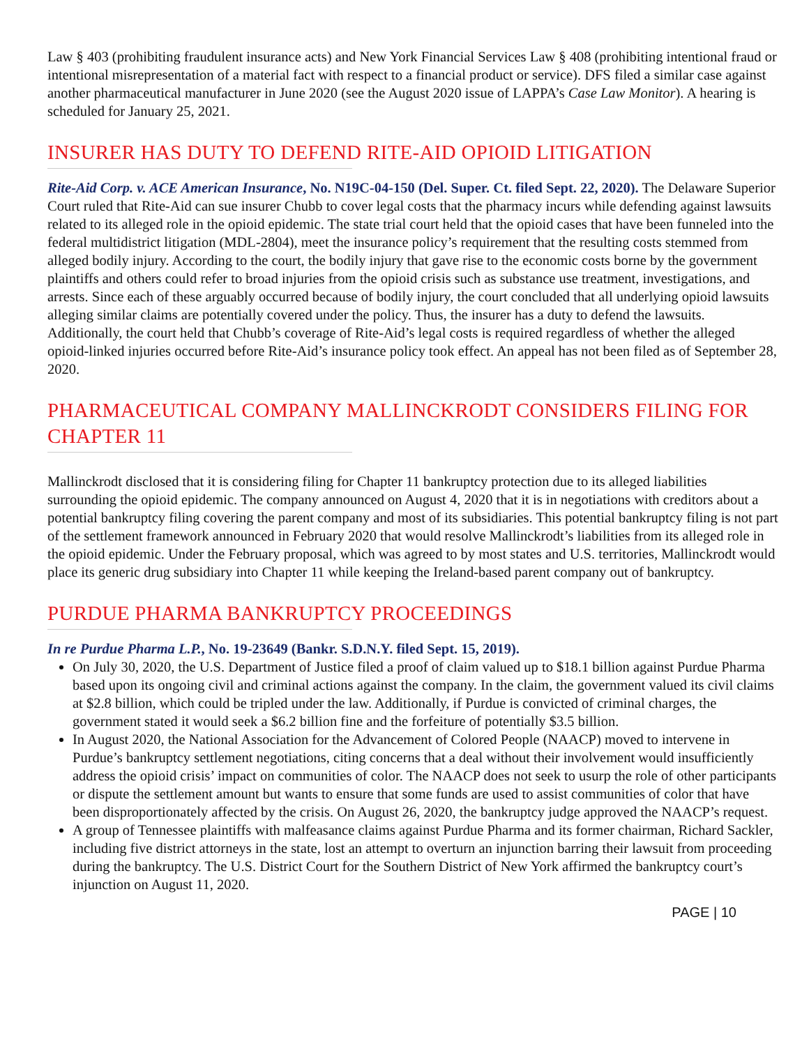Law § 403 (prohibiting fraudulent insurance acts) and New York Financial Services Law § 408 (prohibiting intentional fraud or intentional misrepresentation of a material fact with respect to a financial product or service). DFS filed a similar case against another pharmaceutical manufacturer in June 2020 (see the August 2020 issue of LAPPA’s Case Law Monitor). A hearing is scheduled for January 25, 2021.
INSURER HAS DUTY TO DEFEND RITE-AID OPIOID LITIGATION
Rite-Aid Corp. v. ACE American Insurance, No. N19C-04-150 (Del. Super. Ct. filed Sept. 22, 2020). The Delaware Superior Court ruled that Rite-Aid can sue insurer Chubb to cover legal costs that the pharmacy incurs while defending against lawsuits related to its alleged role in the opioid epidemic. The state trial court held that the opioid cases that have been funneled into the federal multidistrict litigation (MDL-2804), meet the insurance policy’s requirement that the resulting costs stemmed from alleged bodily injury. According to the court, the bodily injury that gave rise to the economic costs borne by the government plaintiffs and others could refer to broad injuries from the opioid crisis such as substance use treatment, investigations, and arrests. Since each of these arguably occurred because of bodily injury, the court concluded that all underlying opioid lawsuits alleging similar claims are potentially covered under the policy. Thus, the insurer has a duty to defend the lawsuits. Additionally, the court held that Chubb’s coverage of Rite-Aid’s legal costs is required regardless of whether the alleged opioid-linked injuries occurred before Rite-Aid’s insurance policy took effect. An appeal has not been filed as of September 28, 2020.
PHARMACEUTICAL COMPANY MALLINCKRODT CONSIDERS FILING FOR CHAPTER 11
Mallinckrodt disclosed that it is considering filing for Chapter 11 bankruptcy protection due to its alleged liabilities surrounding the opioid epidemic. The company announced on August 4, 2020 that it is in negotiations with creditors about a potential bankruptcy filing covering the parent company and most of its subsidiaries. This potential bankruptcy filing is not part of the settlement framework announced in February 2020 that would resolve Mallinckrodt’s liabilities from its alleged role in the opioid epidemic. Under the February proposal, which was agreed to by most states and U.S. territories, Mallinckrodt would place its generic drug subsidiary into Chapter 11 while keeping the Ireland-based parent company out of bankruptcy.
PURDUE PHARMA BANKRUPTCY PROCEEDINGS
In re Purdue Pharma L.P., No. 19-23649 (Bankr. S.D.N.Y. filed Sept. 15, 2019).
On July 30, 2020, the U.S. Department of Justice filed a proof of claim valued up to $18.1 billion against Purdue Pharma based upon its ongoing civil and criminal actions against the company. In the claim, the government valued its civil claims at $2.8 billion, which could be tripled under the law. Additionally, if Purdue is convicted of criminal charges, the government stated it would seek a $6.2 billion fine and the forfeiture of potentially $3.5 billion.
In August 2020, the National Association for the Advancement of Colored People (NAACP) moved to intervene in Purdue’s bankruptcy settlement negotiations, citing concerns that a deal without their involvement would insufficiently address the opioid crisis’ impact on communities of color. The NAACP does not seek to usurp the role of other participants or dispute the settlement amount but wants to ensure that some funds are used to assist communities of color that have been disproportionately affected by the crisis. On August 26, 2020, the bankruptcy judge approved the NAACP’s request.
A group of Tennessee plaintiffs with malfeasance claims against Purdue Pharma and its former chairman, Richard Sackler, including five district attorneys in the state, lost an attempt to overturn an injunction barring their lawsuit from proceeding during the bankruptcy. The U.S. District Court for the Southern District of New York affirmed the bankruptcy court’s injunction on August 11, 2020.
PAGE | 10